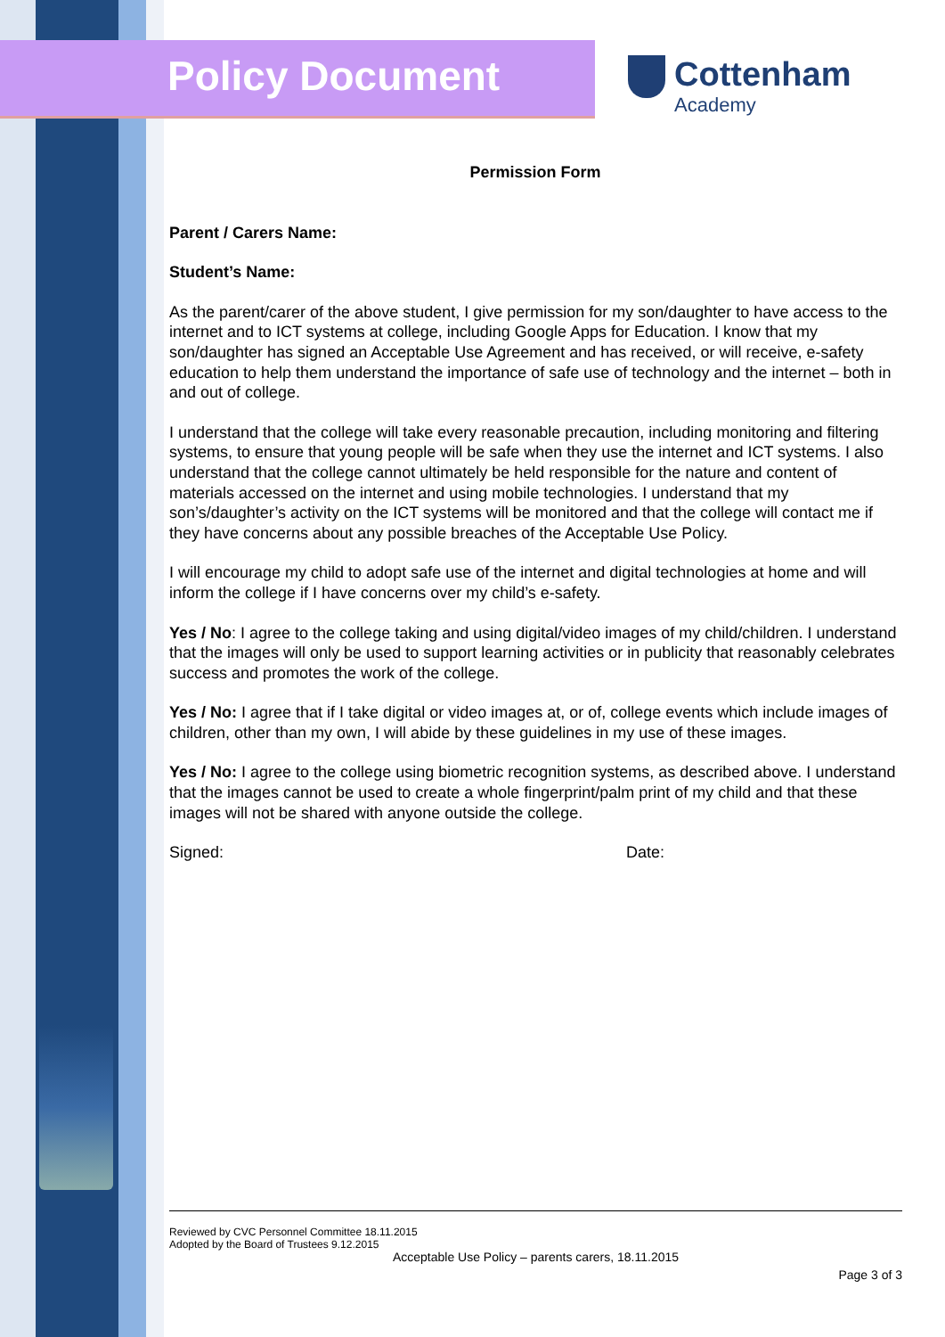Policy Document
Cottenham
Academy
Permission Form
Parent / Carers Name:
Student’s Name:
As the parent/carer of the above student, I give permission for my son/daughter to have access to the internet and to ICT systems at college, including Google Apps for Education. I know that my son/daughter has signed an Acceptable Use Agreement and has received, or will receive, e-safety education to help them understand the importance of safe use of technology and the internet – both in and out of college.
I understand that the college will take every reasonable precaution, including monitoring and filtering systems, to ensure that young people will be safe when they use the internet and ICT systems. I also understand that the college cannot ultimately be held responsible for the nature and content of materials accessed on the internet and using mobile technologies. I understand that my son’s/daughter’s activity on the ICT systems will be monitored and that the college will contact me if they have concerns about any possible breaches of the Acceptable Use Policy.
I will encourage my child to adopt safe use of the internet and digital technologies at home and will inform the college if I have concerns over my child’s e-safety.
Yes / No: I agree to the college taking and using digital/video images of my child/children. I understand that the images will only be used to support learning activities or in publicity that reasonably celebrates success and promotes the work of the college.
Yes / No: I agree that if I take digital or video images at, or of, college events which include images of children, other than my own, I will abide by these guidelines in my use of these images.
Yes / No: I agree to the college using biometric recognition systems, as described above. I understand that the images cannot be used to create a whole fingerprint/palm print of my child and that these images will not be shared with anyone outside the college.
Signed: Date:
Reviewed by CVC Personnel Committee 18.11.2015
Adopted by the Board of Trustees 9.12.2015
Acceptable Use Policy – parents carers, 18.11.2015
Page 3 of 3